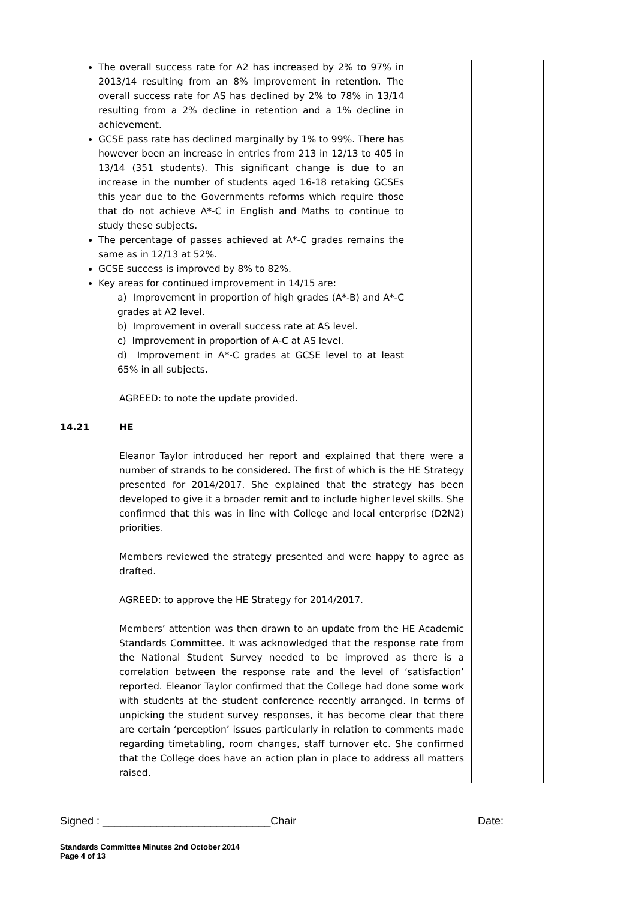The overall success rate for A2 has increased by 2% to 97% in 2013/14 resulting from an 8% improvement in retention. The overall success rate for AS has declined by 2% to 78% in 13/14 resulting from a 2% decline in retention and a 1% decline in achievement.
GCSE pass rate has declined marginally by 1% to 99%. There has however been an increase in entries from 213 in 12/13 to 405 in 13/14 (351 students). This significant change is due to an increase in the number of students aged 16-18 retaking GCSEs this year due to the Governments reforms which require those that do not achieve A*-C in English and Maths to continue to study these subjects.
The percentage of passes achieved at A*-C grades remains the same as in 12/13 at 52%.
GCSE success is improved by 8% to 82%.
Key areas for continued improvement in 14/15 are:
a) Improvement in proportion of high grades (A*-B) and A*-C grades at A2 level.
b) Improvement in overall success rate at AS level.
c) Improvement in proportion of A-C at AS level.
d) Improvement in A*-C grades at GCSE level to at least 65% in all subjects.
AGREED: to note the update provided.
14.21 HE
Eleanor Taylor introduced her report and explained that there were a number of strands to be considered. The first of which is the HE Strategy presented for 2014/2017. She explained that the strategy has been developed to give it a broader remit and to include higher level skills. She confirmed that this was in line with College and local enterprise (D2N2) priorities.
Members reviewed the strategy presented and were happy to agree as drafted.
AGREED: to approve the HE Strategy for 2014/2017.
Members’ attention was then drawn to an update from the HE Academic Standards Committee. It was acknowledged that the response rate from the National Student Survey needed to be improved as there is a correlation between the response rate and the level of ‘satisfaction’ reported. Eleanor Taylor confirmed that the College had done some work with students at the student conference recently arranged. In terms of unpicking the student survey responses, it has become clear that there are certain ‘perception’ issues particularly in relation to comments made regarding timetabling, room changes, staff turnover etc. She confirmed that the College does have an action plan in place to address all matters raised.
Signed : ____________________________Chair Date:
Standards Committee Minutes 2nd October 2014
Page 4 of 13